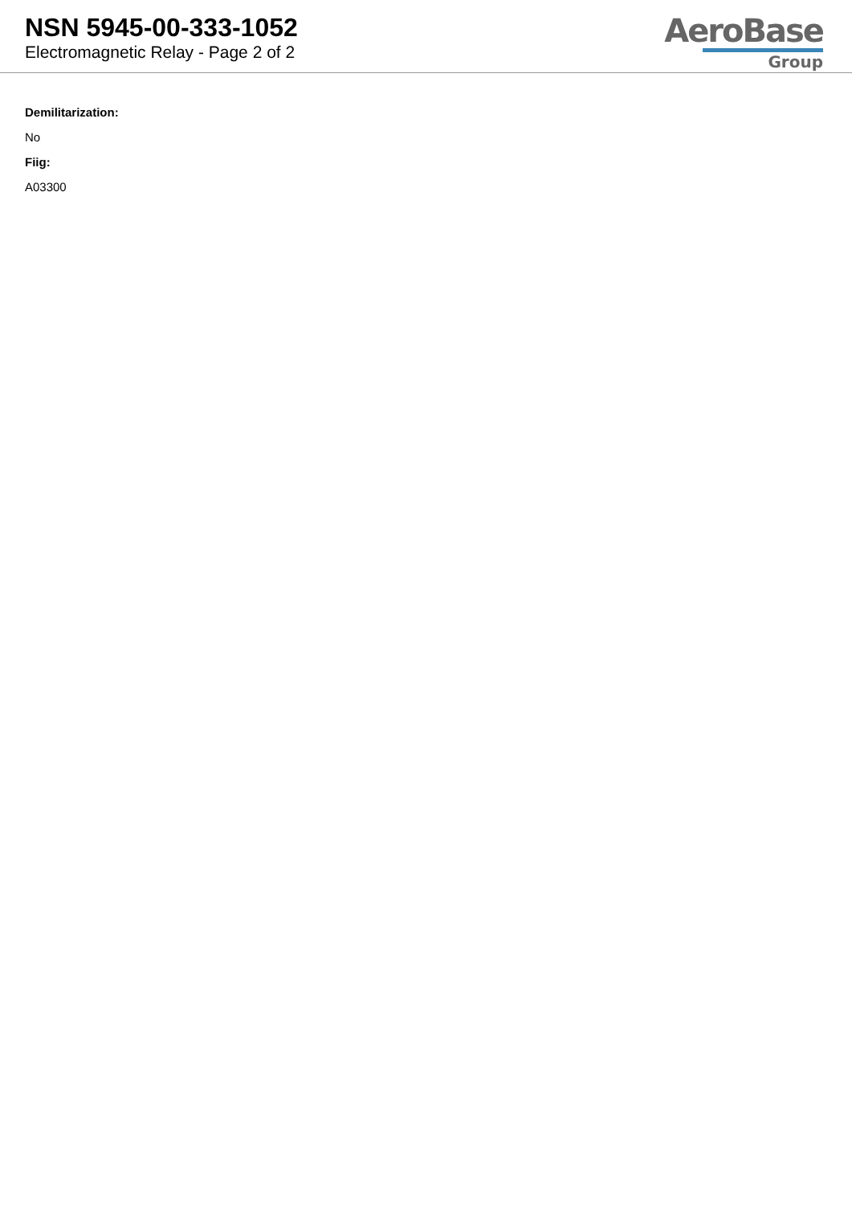NSN 5945-00-333-1052
Electromagnetic Relay - Page 2 of 2
AeroBase
Group
Demilitarization:
No
Fiig:
A03300